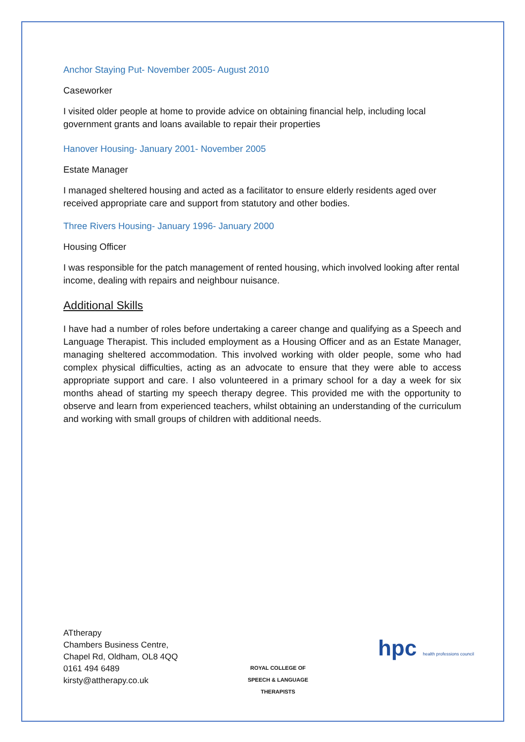Anchor Staying Put- November 2005- August 2010
Caseworker
I visited older people at home to provide advice on obtaining financial help, including local government grants and loans available to repair their properties
Hanover Housing- January 2001- November 2005
Estate Manager
I managed sheltered housing and acted as a facilitator to ensure elderly residents aged over received appropriate care and support from statutory and other bodies.
Three Rivers Housing- January 1996- January 2000
Housing Officer
I was responsible for the patch management of rented housing, which involved looking after rental income, dealing with repairs and neighbour nuisance.
Additional Skills
I have had a number of roles before undertaking a career change and qualifying as a Speech and Language Therapist. This included employment as a Housing Officer and as an Estate Manager, managing sheltered accommodation. This involved working with older people, some who had complex physical difficulties, acting as an advocate to ensure that they were able to access appropriate support and care. I also volunteered in a primary school for a day a week for six months ahead of starting my speech therapy degree. This provided me with the opportunity to observe and learn from experienced teachers, whilst obtaining an understanding of the curriculum and working with small groups of children with additional needs.
ATtherapy
Chambers Business Centre,
Chapel Rd, Oldham, OL8 4QQ
0161 494 6489
kirsty@attherapy.co.uk
ROYAL COLLEGE OF
SPEECH & LANGUAGE
THERAPISTS
hpc health professions council